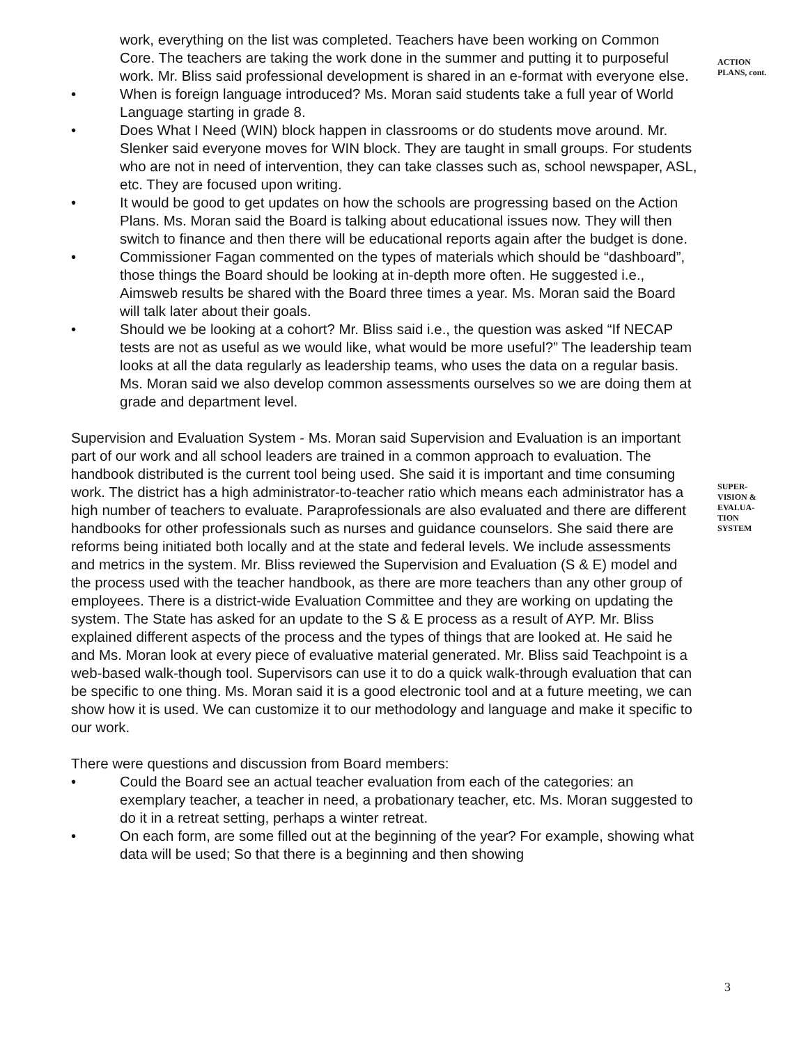work, everything on the list was completed. Teachers have been working on Common Core. The teachers are taking the work done in the summer and putting it to purposeful work. Mr. Bliss said professional development is shared in an e-format with everyone else.
• When is foreign language introduced? Ms. Moran said students take a full year of World Language starting in grade 8.
• Does What I Need (WIN) block happen in classrooms or do students move around. Mr. Slenker said everyone moves for WIN block. They are taught in small groups. For students who are not in need of intervention, they can take classes such as, school newspaper, ASL, etc. They are focused upon writing.
• It would be good to get updates on how the schools are progressing based on the Action Plans. Ms. Moran said the Board is talking about educational issues now. They will then switch to finance and then there will be educational reports again after the budget is done.
• Commissioner Fagan commented on the types of materials which should be “dashboard”, those things the Board should be looking at in-depth more often. He suggested i.e., Aimsweb results be shared with the Board three times a year. Ms. Moran said the Board will talk later about their goals.
• Should we be looking at a cohort? Mr. Bliss said i.e., the question was asked “If NECAP tests are not as useful as we would like, what would be more useful?” The leadership team looks at all the data regularly as leadership teams, who uses the data on a regular basis. Ms. Moran said we also develop common assessments ourselves so we are doing them at grade and department level.
Supervision and Evaluation System - Ms. Moran said Supervision and Evaluation is an important part of our work and all school leaders are trained in a common approach to evaluation. The handbook distributed is the current tool being used. She said it is important and time consuming work. The district has a high administrator-to-teacher ratio which means each administrator has a high number of teachers to evaluate. Paraprofessionals are also evaluated and there are different handbooks for other professionals such as nurses and guidance counselors. She said there are reforms being initiated both locally and at the state and federal levels. We include assessments and metrics in the system. Mr. Bliss reviewed the Supervision and Evaluation (S & E) model and the process used with the teacher handbook, as there are more teachers than any other group of employees. There is a district-wide Evaluation Committee and they are working on updating the system. The State has asked for an update to the S & E process as a result of AYP. Mr. Bliss explained different aspects of the process and the types of things that are looked at. He said he and Ms. Moran look at every piece of evaluative material generated. Mr. Bliss said Teachpoint is a web-based walk-though tool. Supervisors can use it to do a quick walk-through evaluation that can be specific to one thing. Ms. Moran said it is a good electronic tool and at a future meeting, we can show how it is used. We can customize it to our methodology and language and make it specific to our work.
There were questions and discussion from Board members:
• Could the Board see an actual teacher evaluation from each of the categories: an exemplary teacher, a teacher in need, a probationary teacher, etc. Ms. Moran suggested to do it in a retreat setting, perhaps a winter retreat.
• On each form, are some filled out at the beginning of the year? For example, showing what data will be used; So that there is a beginning and then showing
ACTION
PLANS, cont.
SUPER-
VISION &
EVALUA-
TION
SYSTEM
3